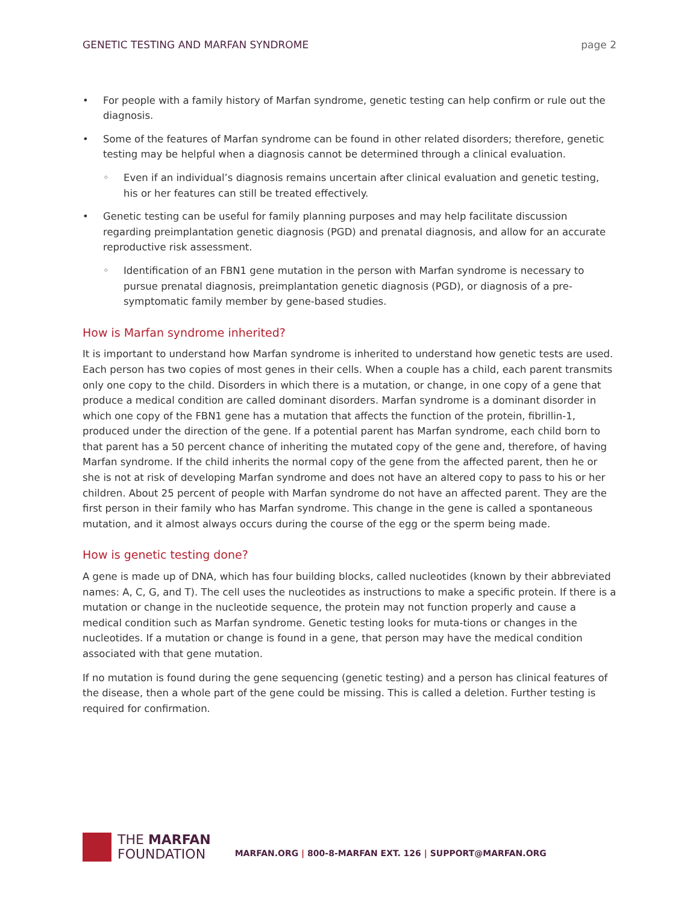GENETIC TESTING AND MARFAN SYNDROME page 2
• For people with a family history of Marfan syndrome, genetic testing can help confirm or rule out the diagnosis.
• Some of the features of Marfan syndrome can be found in other related disorders; therefore, genetic testing may be helpful when a diagnosis cannot be determined through a clinical evaluation.
◦ Even if an individual’s diagnosis remains uncertain after clinical evaluation and genetic testing, his or her features can still be treated effectively.
• Genetic testing can be useful for family planning purposes and may help facilitate discussion regarding preimplantation genetic diagnosis (PGD) and prenatal diagnosis, and allow for an accurate reproductive risk assessment.
◦ Identification of an FBN1 gene mutation in the person with Marfan syndrome is necessary to pursue prenatal diagnosis, preimplantation genetic diagnosis (PGD), or diagnosis of a pre-symptomatic family member by gene-based studies.
How is Marfan syndrome inherited?
It is important to understand how Marfan syndrome is inherited to understand how genetic tests are used. Each person has two copies of most genes in their cells. When a couple has a child, each parent transmits only one copy to the child. Disorders in which there is a mutation, or change, in one copy of a gene that produce a medical condition are called dominant disorders. Marfan syndrome is a dominant disorder in which one copy of the FBN1 gene has a mutation that affects the function of the protein, fibrillin-1, produced under the direction of the gene. If a potential parent has Marfan syndrome, each child born to that parent has a 50 percent chance of inheriting the mutated copy of the gene and, therefore, of having Marfan syndrome. If the child inherits the normal copy of the gene from the affected parent, then he or she is not at risk of developing Marfan syndrome and does not have an altered copy to pass to his or her children. About 25 percent of people with Marfan syndrome do not have an affected parent. They are the first person in their family who has Marfan syndrome. This change in the gene is called a spontaneous mutation, and it almost always occurs during the course of the egg or the sperm being made.
How is genetic testing done?
A gene is made up of DNA, which has four building blocks, called nucleotides (known by their abbreviated names: A, C, G, and T). The cell uses the nucleotides as instructions to make a specific protein. If there is a mutation or change in the nucleotide sequence, the protein may not function properly and cause a medical condition such as Marfan syndrome. Genetic testing looks for muta-tions or changes in the nucleotides. If a mutation or change is found in a gene, that person may have the medical condition associated with that gene mutation.
If no mutation is found during the gene sequencing (genetic testing) and a person has clinical features of the disease, then a whole part of the gene could be missing. This is called a deletion. Further testing is required for confirmation.
THE MARFAN
FOUNDATION
MARFAN.ORG | 800-8-MARFAN EXT. 126 | SUPPORT@MARFAN.ORG